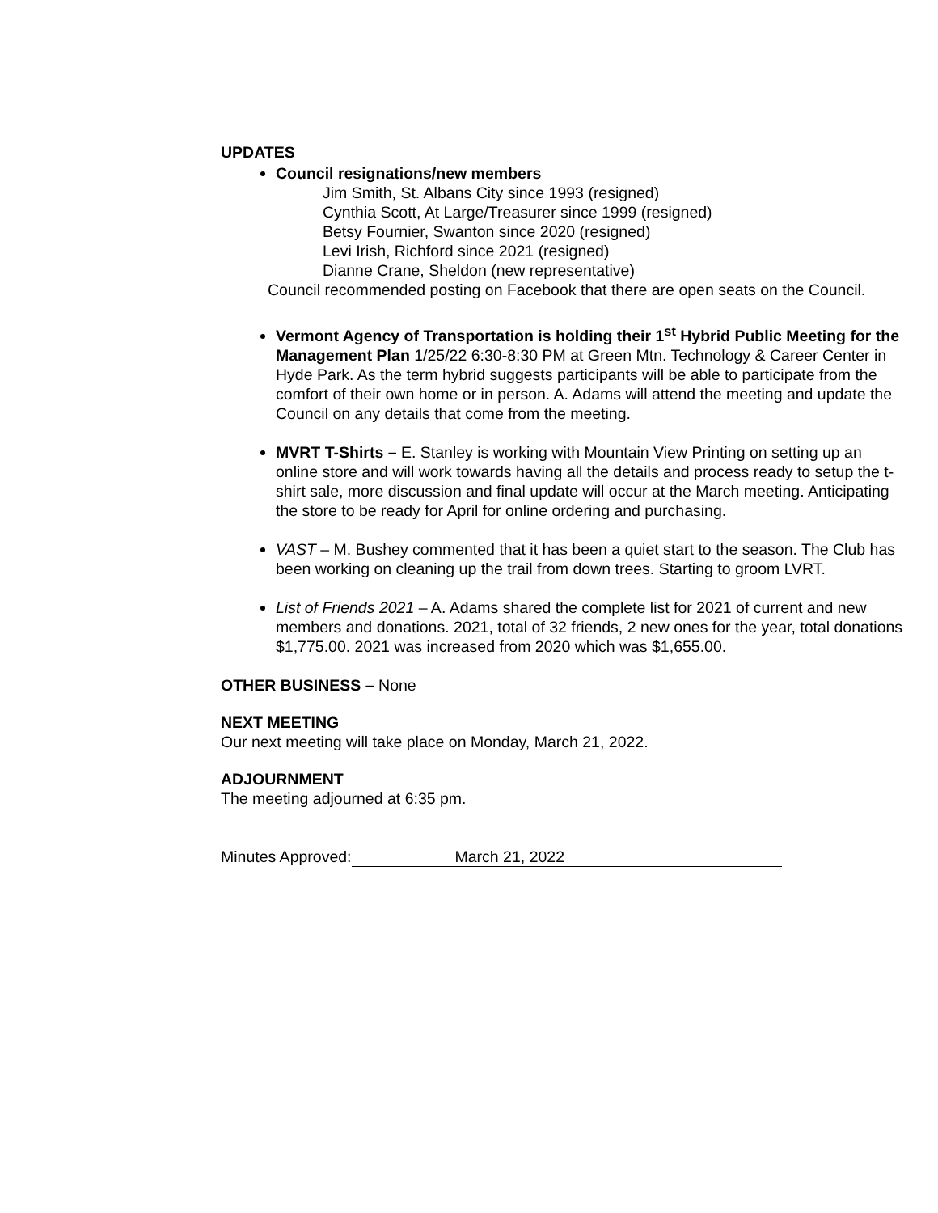UPDATES
Council resignations/new members
Jim Smith, St. Albans City since 1993 (resigned)
Cynthia Scott, At Large/Treasurer since 1999 (resigned)
Betsy Fournier, Swanton since 2020 (resigned)
Levi Irish, Richford since 2021 (resigned)
Dianne Crane, Sheldon (new representative)
Council recommended posting on Facebook that there are open seats on the Council.
Vermont Agency of Transportation is holding their 1<sup>st</sup> Hybrid Public Meeting for the Management Plan 1/25/22 6:30-8:30 PM at Green Mtn. Technology & Career Center in Hyde Park. As the term hybrid suggests participants will be able to participate from the comfort of their own home or in person. A. Adams will attend the meeting and update the Council on any details that come from the meeting.
MVRT T-Shirts – E. Stanley is working with Mountain View Printing on setting up an online store and will work towards having all the details and process ready to setup the t-shirt sale, more discussion and final update will occur at the March meeting. Anticipating the store to be ready for April for online ordering and purchasing.
VAST – M. Bushey commented that it has been a quiet start to the season. The Club has been working on cleaning up the trail from down trees. Starting to groom LVRT.
List of Friends 2021 – A. Adams shared the complete list for 2021 of current and new members and donations. 2021, total of 32 friends, 2 new ones for the year, total donations $1,775.00. 2021 was increased from 2020 which was $1,655.00.
OTHER BUSINESS – None
NEXT MEETING
Our next meeting will take place on Monday, March 21, 2022.
ADJOURNMENT
The meeting adjourned at 6:35 pm.
Minutes Approved: March 21, 2022